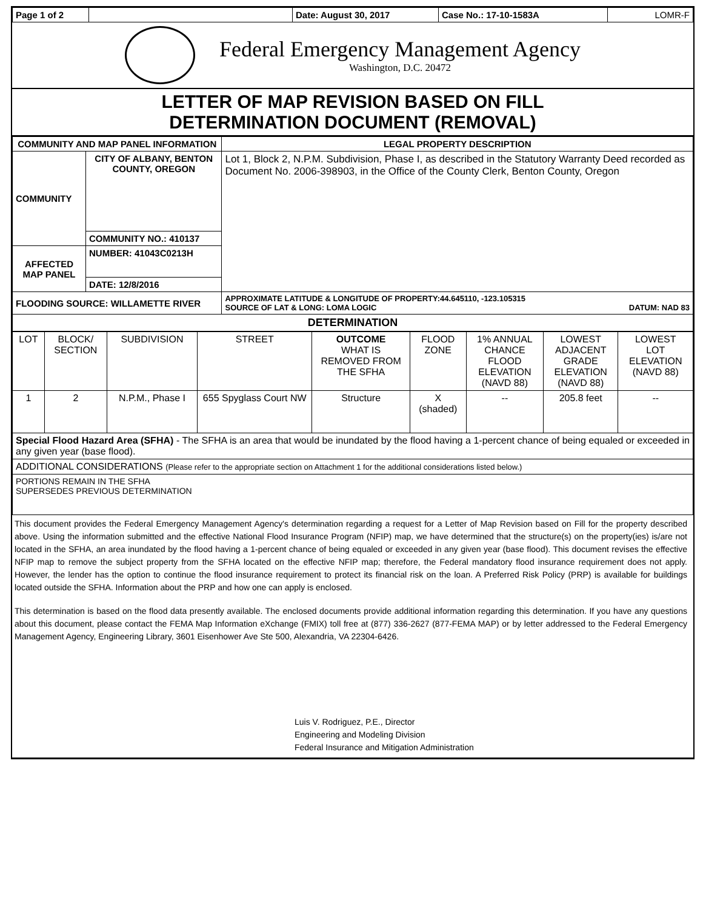| Page 1 of 2 | | Date: August 30, 2017 | Case No.: 17-10-1583A | LOMR-F |
Federal Emergency Management Agency
Washington, D.C. 20472
LETTER OF MAP REVISION BASED ON FILL
DETERMINATION DOCUMENT (REMOVAL)
| COMMUNITY AND MAP PANEL INFORMATION | | LEGAL PROPERTY DESCRIPTION |
| --- | --- | --- |
| COMMUNITY | CITY OF ALBANY, BENTON COUNTY, OREGON | Lot 1, Block 2, N.P.M. Subdivision, Phase I, as described in the Statutory Warranty Deed recorded as Document No. 2006-398903, in the Office of the County Clerk, Benton County, Oregon |
| | COMMUNITY NO.: 410137 | |
| AFFECTED MAP PANEL | NUMBER: 41043C0213H | |
| | DATE: 12/8/2016 | |
| FLOODING SOURCE: WILLAMETTE RIVER | | APPROXIMATE LATITUDE & LONGITUDE OF PROPERTY:44.645110, -123.105315 SOURCE OF LAT & LONG: LOMA LOGIC DATUM: NAD 83 |
| DETERMINATION | | |
| LOT | BLOCK/ SECTION | SUBDIVISION | STREET | OUTCOME WHAT IS REMOVED FROM THE SFHA | FLOOD ZONE | 1% ANNUAL CHANCE FLOOD ELEVATION (NAVD 88) | LOWEST ADJACENT GRADE ELEVATION (NAVD 88) | LOWEST LOT ELEVATION (NAVD 88) |
| 1 | 2 | N.P.M., Phase I | 655 Spyglass Court NW | Structure | X (shaded) | -- | 205.8 feet | -- |
| Special Flood Hazard Area (SFHA) - The SFHA is an area that would be inundated by the flood having a 1-percent chance of being equaled or exceeded in any given year (base flood). | | | | | | | | |
| ADDITIONAL CONSIDERATIONS (Please refer to the appropriate section on Attachment 1 for the additional considerations listed below.) | | | | | | | | |
| PORTIONS REMAIN IN THE SFHA SUPERSEDES PREVIOUS DETERMINATION | | | | | | | | |
This document provides the Federal Emergency Management Agency's determination regarding a request for a Letter of Map Revision based on Fill for the property described above. Using the information submitted and the effective National Flood Insurance Program (NFIP) map, we have determined that the structure(s) on the property(ies) is/are not located in the SFHA, an area inundated by the flood having a 1-percent chance of being equaled or exceeded in any given year (base flood). This document revises the effective NFIP map to remove the subject property from the SFHA located on the effective NFIP map; therefore, the Federal mandatory flood insurance requirement does not apply. However, the lender has the option to continue the flood insurance requirement to protect its financial risk on the loan. A Preferred Risk Policy (PRP) is available for buildings located outside the SFHA. Information about the PRP and how one can apply is enclosed.
This determination is based on the flood data presently available. The enclosed documents provide additional information regarding this determination. If you have any questions about this document, please contact the FEMA Map Information eXchange (FMIX) toll free at (877) 336-2627 (877-FEMA MAP) or by letter addressed to the Federal Emergency Management Agency, Engineering Library, 3601 Eisenhower Ave Ste 500, Alexandria, VA 22304-6426.
Luis V. Rodriguez, P.E., Director
Engineering and Modeling Division
Federal Insurance and Mitigation Administration